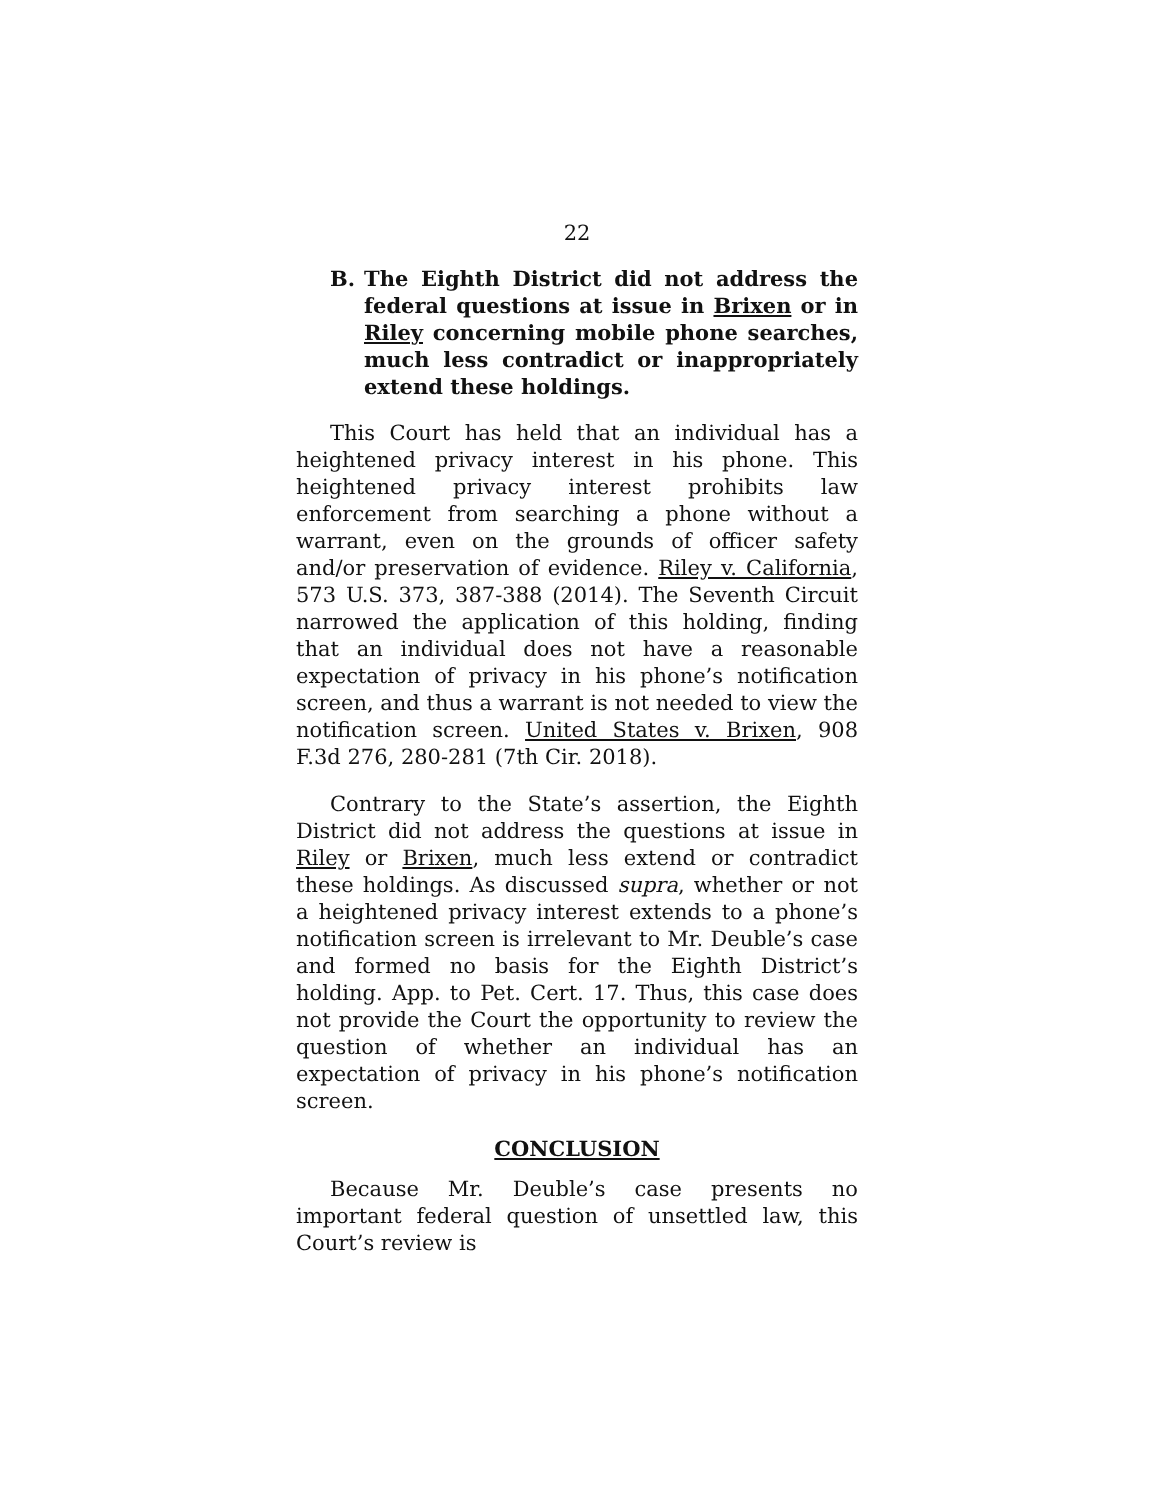22
B. The Eighth District did not address the federal questions at issue in Brixen or in Riley concerning mobile phone searches, much less contradict or inappropriately extend these holdings.
This Court has held that an individual has a heightened privacy interest in his phone. This heightened privacy interest prohibits law enforcement from searching a phone without a warrant, even on the grounds of officer safety and/or preservation of evidence. Riley v. California, 573 U.S. 373, 387-388 (2014). The Seventh Circuit narrowed the application of this holding, finding that an individual does not have a reasonable expectation of privacy in his phone’s notification screen, and thus a warrant is not needed to view the notification screen. United States v. Brixen, 908 F.3d 276, 280-281 (7th Cir. 2018).
Contrary to the State’s assertion, the Eighth District did not address the questions at issue in Riley or Brixen, much less extend or contradict these holdings. As discussed supra, whether or not a heightened privacy interest extends to a phone’s notification screen is irrelevant to Mr. Deuble’s case and formed no basis for the Eighth District’s holding. App. to Pet. Cert. 17. Thus, this case does not provide the Court the opportunity to review the question of whether an individual has an expectation of privacy in his phone’s notification screen.
CONCLUSION
Because Mr. Deuble’s case presents no important federal question of unsettled law, this Court’s review is